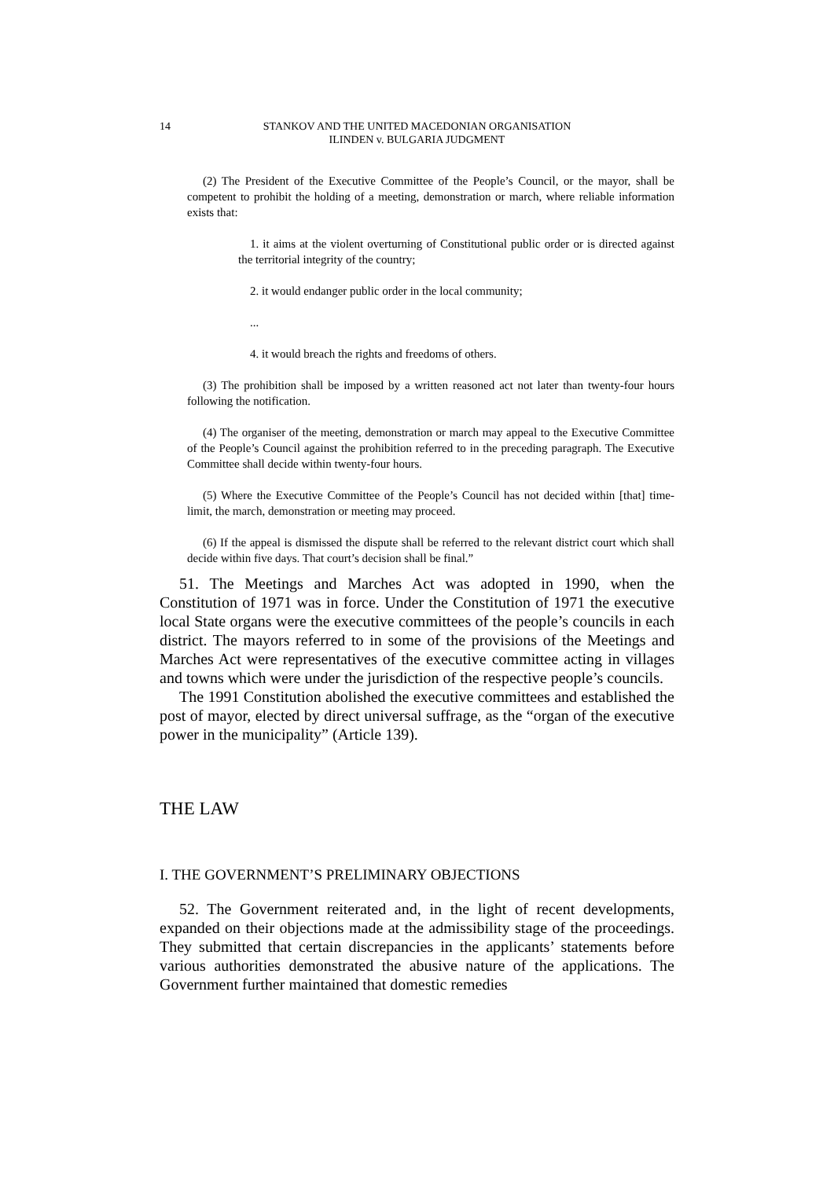14 STANKOV AND THE UNITED MACEDONIAN ORGANISATION
ILINDEN v. BULGARIA JUDGMENT
(2) The President of the Executive Committee of the People’s Council, or the mayor, shall be competent to prohibit the holding of a meeting, demonstration or march, where reliable information exists that:
1. it aims at the violent overturning of Constitutional public order or is directed against the territorial integrity of the country;
2. it would endanger public order in the local community;
...
4. it would breach the rights and freedoms of others.
(3) The prohibition shall be imposed by a written reasoned act not later than twenty-four hours following the notification.
(4) The organiser of the meeting, demonstration or march may appeal to the Executive Committee of the People’s Council against the prohibition referred to in the preceding paragraph. The Executive Committee shall decide within twenty-four hours.
(5) Where the Executive Committee of the People’s Council has not decided within [that] time-limit, the march, demonstration or meeting may proceed.
(6) If the appeal is dismissed the dispute shall be referred to the relevant district court which shall decide within five days. That court’s decision shall be final.”
51. The Meetings and Marches Act was adopted in 1990, when the Constitution of 1971 was in force. Under the Constitution of 1971 the executive local State organs were the executive committees of the people’s councils in each district. The mayors referred to in some of the provisions of the Meetings and Marches Act were representatives of the executive committee acting in villages and towns which were under the jurisdiction of the respective people’s councils.
The 1991 Constitution abolished the executive committees and established the post of mayor, elected by direct universal suffrage, as the “organ of the executive power in the municipality” (Article 139).
THE LAW
I. THE GOVERNMENT’S PRELIMINARY OBJECTIONS
52. The Government reiterated and, in the light of recent developments, expanded on their objections made at the admissibility stage of the proceedings. They submitted that certain discrepancies in the applicants’ statements before various authorities demonstrated the abusive nature of the applications. The Government further maintained that domestic remedies